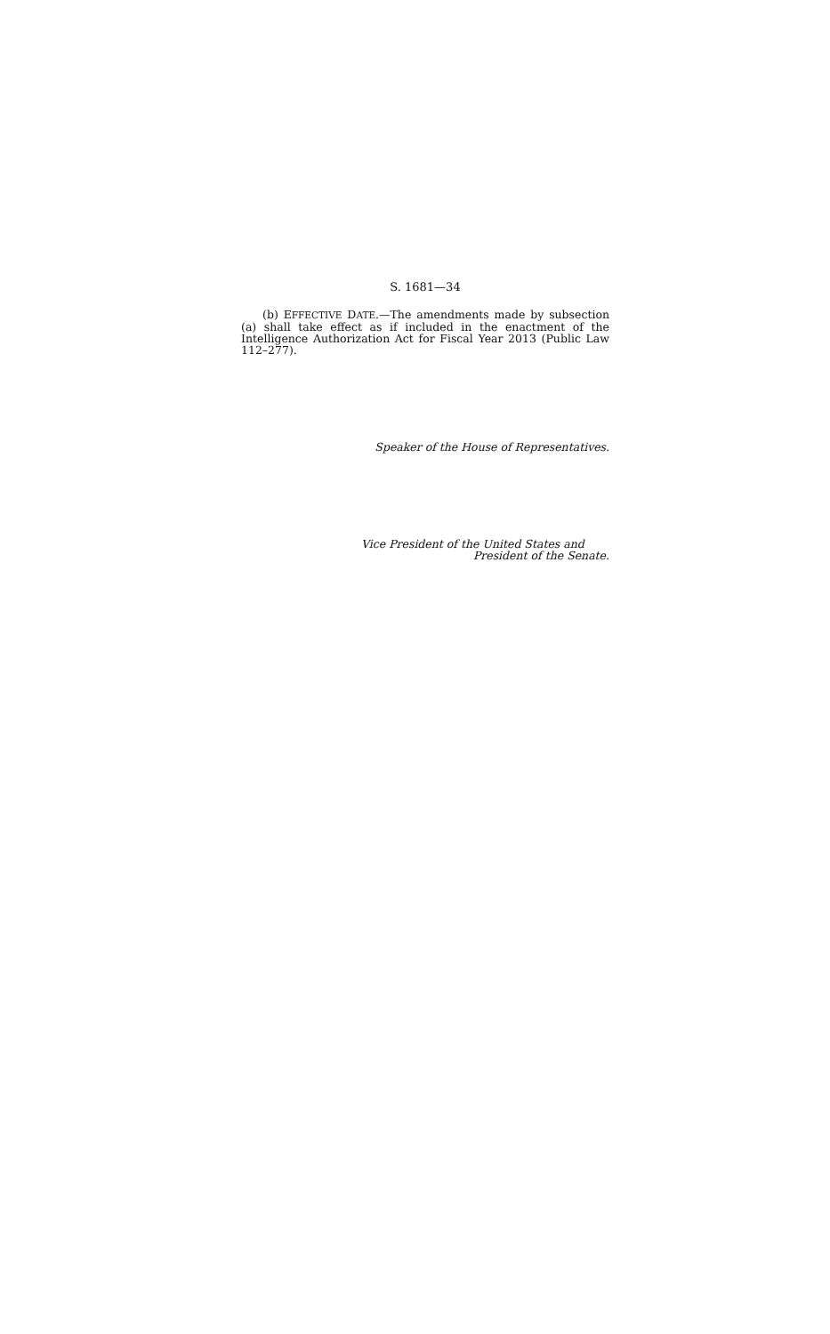S. 1681—34
(b) EFFECTIVE DATE.—The amendments made by subsection (a) shall take effect as if included in the enactment of the Intelligence Authorization Act for Fiscal Year 2013 (Public Law 112–277).
Speaker of the House of Representatives.
Vice President of the United States and
President of the Senate.